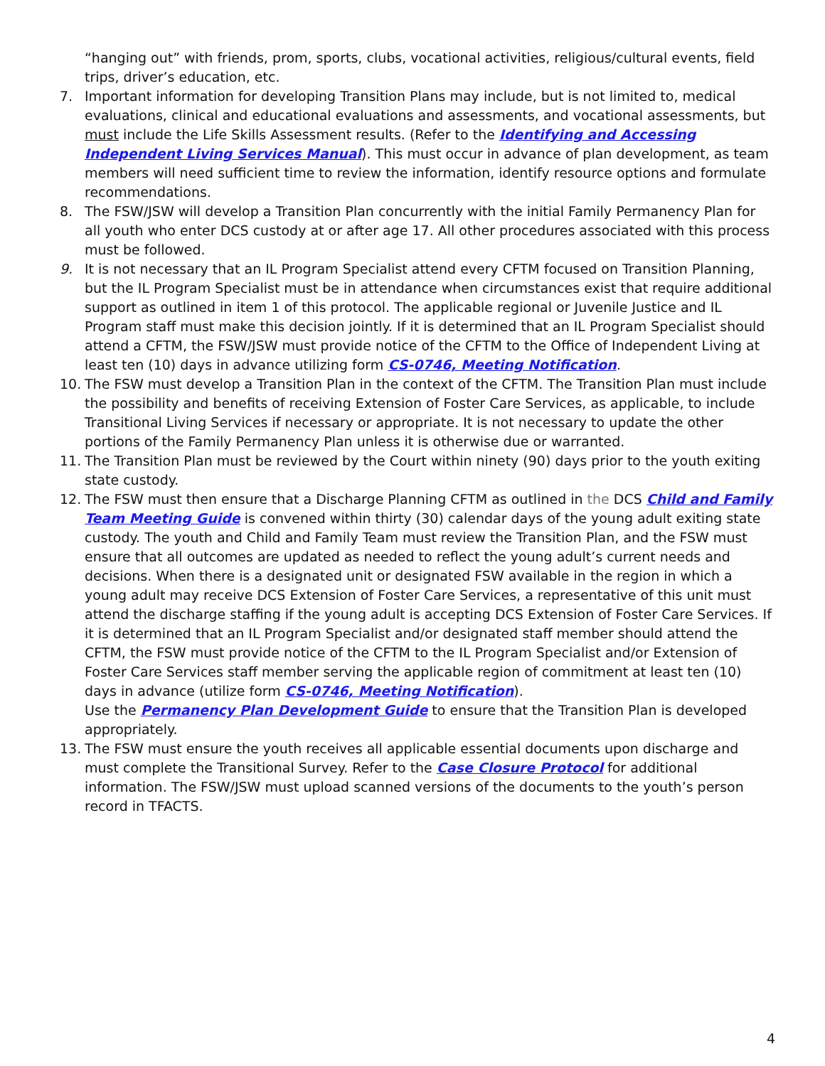“hanging out” with friends, prom, sports, clubs, vocational activities, religious/cultural events, field trips, driver’s education, etc.
7. Important information for developing Transition Plans may include, but is not limited to, medical evaluations, clinical and educational evaluations and assessments, and vocational assessments, but must include the Life Skills Assessment results. (Refer to the Identifying and Accessing Independent Living Services Manual). This must occur in advance of plan development, as team members will need sufficient time to review the information, identify resource options and formulate recommendations.
8. The FSW/JSW will develop a Transition Plan concurrently with the initial Family Permanency Plan for all youth who enter DCS custody at or after age 17. All other procedures associated with this process must be followed.
9. It is not necessary that an IL Program Specialist attend every CFTM focused on Transition Planning, but the IL Program Specialist must be in attendance when circumstances exist that require additional support as outlined in item 1 of this protocol. The applicable regional or Juvenile Justice and IL Program staff must make this decision jointly. If it is determined that an IL Program Specialist should attend a CFTM, the FSW/JSW must provide notice of the CFTM to the Office of Independent Living at least ten (10) days in advance utilizing form CS-0746, Meeting Notification.
10. The FSW must develop a Transition Plan in the context of the CFTM. The Transition Plan must include the possibility and benefits of receiving Extension of Foster Care Services, as applicable, to include Transitional Living Services if necessary or appropriate. It is not necessary to update the other portions of the Family Permanency Plan unless it is otherwise due or warranted.
11. The Transition Plan must be reviewed by the Court within ninety (90) days prior to the youth exiting state custody.
12. The FSW must then ensure that a Discharge Planning CFTM as outlined in the DCS Child and Family Team Meeting Guide is convened within thirty (30) calendar days of the young adult exiting state custody. The youth and Child and Family Team must review the Transition Plan, and the FSW must ensure that all outcomes are updated as needed to reflect the young adult’s current needs and decisions. When there is a designated unit or designated FSW available in the region in which a young adult may receive DCS Extension of Foster Care Services, a representative of this unit must attend the discharge staffing if the young adult is accepting DCS Extension of Foster Care Services. If it is determined that an IL Program Specialist and/or designated staff member should attend the CFTM, the FSW must provide notice of the CFTM to the IL Program Specialist and/or Extension of Foster Care Services staff member serving the applicable region of commitment at least ten (10) days in advance (utilize form CS-0746, Meeting Notification).
Use the Permanency Plan Development Guide to ensure that the Transition Plan is developed appropriately.
13. The FSW must ensure the youth receives all applicable essential documents upon discharge and must complete the Transitional Survey. Refer to the Case Closure Protocol for additional information. The FSW/JSW must upload scanned versions of the documents to the youth’s person record in TFACTS.
4